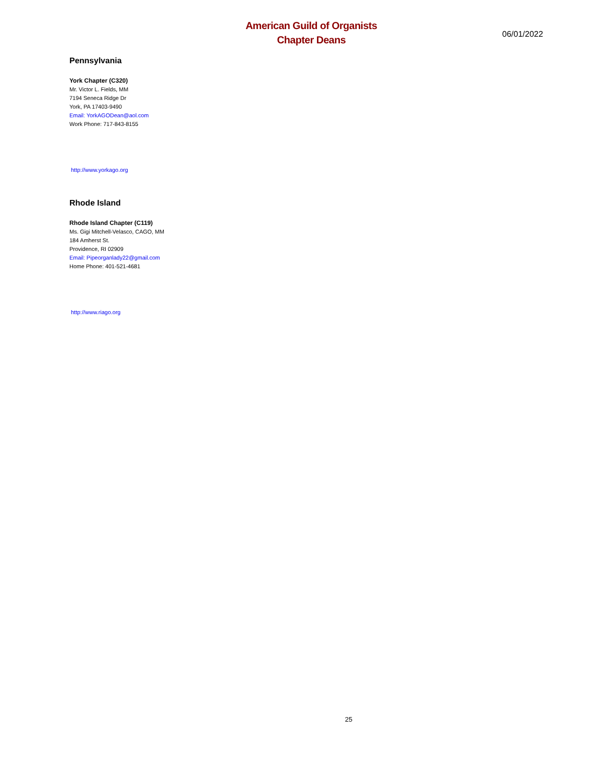American Guild of Organists
Chapter Deans
06/01/2022
Pennsylvania
York Chapter (C320)
Mr. Victor L. Fields, MM
7194 Seneca Ridge Dr
York, PA 17403-9490
Email: YorkAGODean@aol.com
Work Phone: 717-843-8155
http://www.yorkago.org
Rhode Island
Rhode Island Chapter (C119)
Ms. Gigi Mitchell-Velasco, CAGO, MM
184 Amherst St.
Providence, RI 02909
Email: Pipeorganlady22@gmail.com
Home Phone: 401-521-4681
http://www.riago.org
25